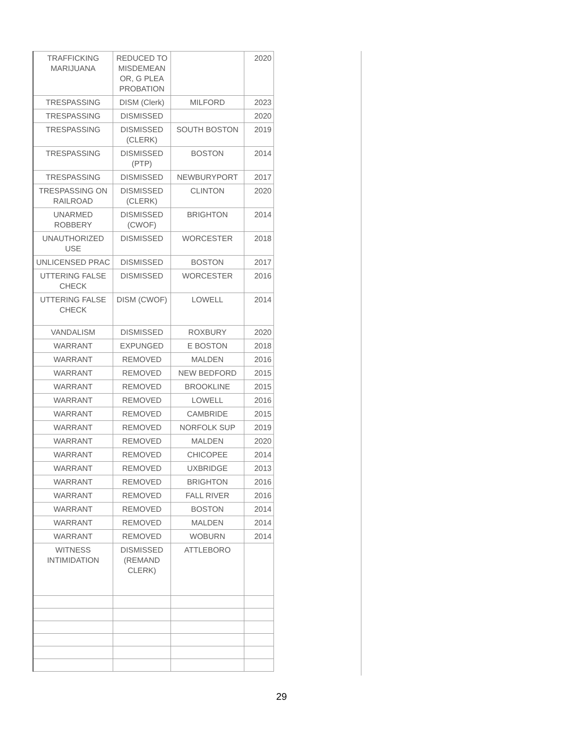| TRAFFICKING MARIJUANA | REDUCED TO MISDEMEAN OR, G PLEA PROBATION | | 2020 |
| TRESPASSING | DISM (Clerk) | MILFORD | 2023 |
| TRESPASSING | DISMISSED | | 2020 |
| TRESPASSING | DISMISSED (CLERK) | SOUTH BOSTON | 2019 |
| TRESPASSING | DISMISSED (PTP) | BOSTON | 2014 |
| TRESPASSING | DISMISSED | NEWBURYPORT | 2017 |
| TRESPASSING ON RAILROAD | DISMISSED (CLERK) | CLINTON | 2020 |
| UNARMED ROBBERY | DISMISSED (CWOF) | BRIGHTON | 2014 |
| UNAUTHORIZED USE | DISMISSED | WORCESTER | 2018 |
| UNLICENSED PRAC | DISMISSED | BOSTON | 2017 |
| UTTERING FALSE CHECK | DISMISSED | WORCESTER | 2016 |
| UTTERING FALSE CHECK | DISM (CWOF) | LOWELL | 2014 |
| VANDALISM | DISMISSED | ROXBURY | 2020 |
| WARRANT | EXPUNGED | E BOSTON | 2018 |
| WARRANT | REMOVED | MALDEN | 2016 |
| WARRANT | REMOVED | NEW BEDFORD | 2015 |
| WARRANT | REMOVED | BROOKLINE | 2015 |
| WARRANT | REMOVED | LOWELL | 2016 |
| WARRANT | REMOVED | CAMBRIDE | 2015 |
| WARRANT | REMOVED | NORFOLK SUP | 2019 |
| WARRANT | REMOVED | MALDEN | 2020 |
| WARRANT | REMOVED | CHICOPEE | 2014 |
| WARRANT | REMOVED | UXBRIDGE | 2013 |
| WARRANT | REMOVED | BRIGHTON | 2016 |
| WARRANT | REMOVED | FALL RIVER | 2016 |
| WARRANT | REMOVED | BOSTON | 2014 |
| WARRANT | REMOVED | MALDEN | 2014 |
| WARRANT | REMOVED | WOBURN | 2014 |
| WITNESS INTIMIDATION | DISMISSED (REMAND CLERK) | ATTLEBORO | |
29